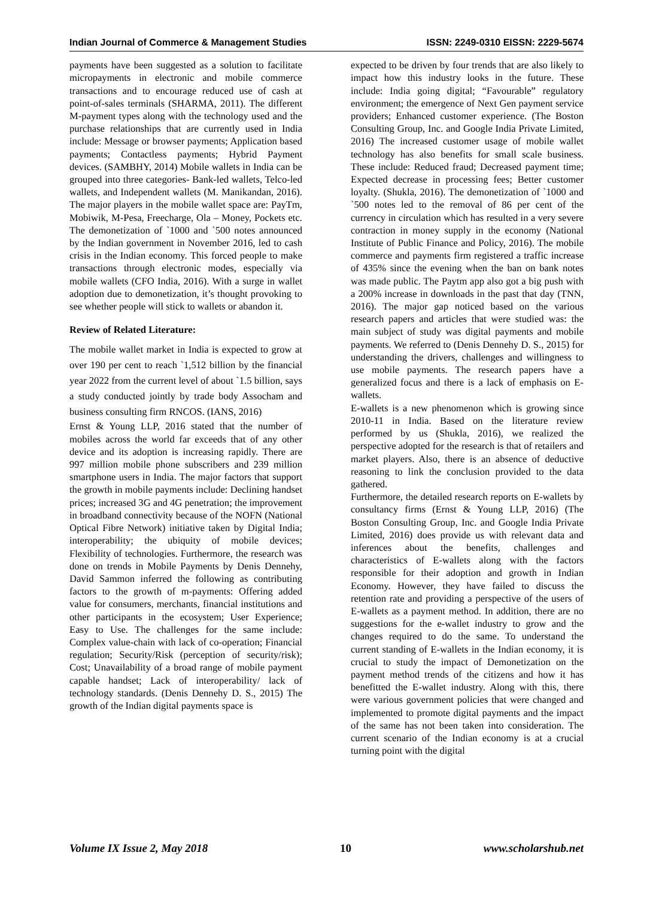Indian Journal of Commerce & Management Studies ISSN: 2249-0310 EISSN: 2229-5674
payments have been suggested as a solution to facilitate micropayments in electronic and mobile commerce transactions and to encourage reduced use of cash at point-of-sales terminals (SHARMA, 2011). The different M-payment types along with the technology used and the purchase relationships that are currently used in India include: Message or browser payments; Application based payments; Contactless payments; Hybrid Payment devices. (SAMBHY, 2014) Mobile wallets in India can be grouped into three categories- Bank-led wallets, Telco-led wallets, and Independent wallets (M. Manikandan, 2016). The major players in the mobile wallet space are: PayTm, Mobiwik, M-Pesa, Freecharge, Ola – Money, Pockets etc. The demonetization of `1000 and `500 notes announced by the Indian government in November 2016, led to cash crisis in the Indian economy. This forced people to make transactions through electronic modes, especially via mobile wallets (CFO India, 2016). With a surge in wallet adoption due to demonetization, it’s thought provoking to see whether people will stick to wallets or abandon it.
Review of Related Literature:
The mobile wallet market in India is expected to grow at over 190 per cent to reach `1,512 billion by the financial year 2022 from the current level of about `1.5 billion, says a study conducted jointly by trade body Assocham and business consulting firm RNCOS. (IANS, 2016)
Ernst & Young LLP, 2016 stated that the number of mobiles across the world far exceeds that of any other device and its adoption is increasing rapidly. There are 997 million mobile phone subscribers and 239 million smartphone users in India. The major factors that support the growth in mobile payments include: Declining handset prices; increased 3G and 4G penetration; the improvement in broadband connectivity because of the NOFN (National Optical Fibre Network) initiative taken by Digital India; interoperability; the ubiquity of mobile devices; Flexibility of technologies. Furthermore, the research was done on trends in Mobile Payments by Denis Dennehy, David Sammon inferred the following as contributing factors to the growth of m-payments: Offering added value for consumers, merchants, financial institutions and other participants in the ecosystem; User Experience; Easy to Use. The challenges for the same include: Complex value-chain with lack of co-operation; Financial regulation; Security/Risk (perception of security/risk); Cost; Unavailability of a broad range of mobile payment capable handset; Lack of interoperability/ lack of technology standards. (Denis Dennehy D. S., 2015) The growth of the Indian digital payments space is
expected to be driven by four trends that are also likely to impact how this industry looks in the future. These include: India going digital; “Favourable” regulatory environment; the emergence of Next Gen payment service providers; Enhanced customer experience. (The Boston Consulting Group, Inc. and Google India Private Limited, 2016) The increased customer usage of mobile wallet technology has also benefits for small scale business. These include: Reduced fraud; Decreased payment time; Expected decrease in processing fees; Better customer loyalty. (Shukla, 2016). The demonetization of `1000 and `500 notes led to the removal of 86 per cent of the currency in circulation which has resulted in a very severe contraction in money supply in the economy (National Institute of Public Finance and Policy, 2016). The mobile commerce and payments firm registered a traffic increase of 435% since the evening when the ban on bank notes was made public. The Paytm app also got a big push with a 200% increase in downloads in the past that day (TNN, 2016). The major gap noticed based on the various research papers and articles that were studied was: the main subject of study was digital payments and mobile payments. We referred to (Denis Dennehy D. S., 2015) for understanding the drivers, challenges and willingness to use mobile payments. The research papers have a generalized focus and there is a lack of emphasis on E-wallets.
E-wallets is a new phenomenon which is growing since 2010-11 in India. Based on the literature review performed by us (Shukla, 2016), we realized the perspective adopted for the research is that of retailers and market players. Also, there is an absence of deductive reasoning to link the conclusion provided to the data gathered.
Furthermore, the detailed research reports on E-wallets by consultancy firms (Ernst & Young LLP, 2016) (The Boston Consulting Group, Inc. and Google India Private Limited, 2016) does provide us with relevant data and inferences about the benefits, challenges and characteristics of E-wallets along with the factors responsible for their adoption and growth in Indian Economy. However, they have failed to discuss the retention rate and providing a perspective of the users of E-wallets as a payment method. In addition, there are no suggestions for the e-wallet industry to grow and the changes required to do the same. To understand the current standing of E-wallets in the Indian economy, it is crucial to study the impact of Demonetization on the payment method trends of the citizens and how it has benefitted the E-wallet industry. Along with this, there were various government policies that were changed and implemented to promote digital payments and the impact of the same has not been taken into consideration. The current scenario of the Indian economy is at a crucial turning point with the digital
Volume IX Issue 2, May 2018 10 www.scholarshub.net